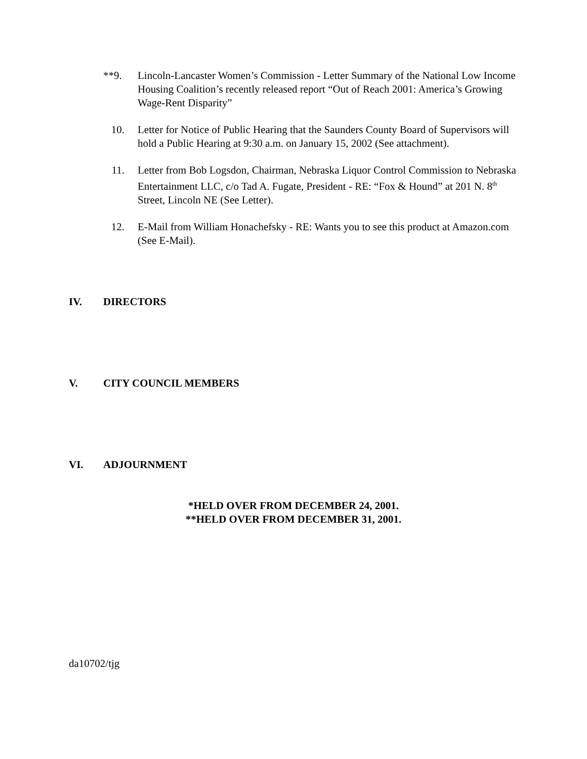**9. Lincoln-Lancaster Women’s Commission - Letter Summary of the National Low Income Housing Coalition’s recently released report “Out of Reach 2001: America’s Growing Wage-Rent Disparity”
10. Letter for Notice of Public Hearing that the Saunders County Board of Supervisors will hold a Public Hearing at 9:30 a.m. on January 15, 2002 (See attachment).
11. Letter from Bob Logsdon, Chairman, Nebraska Liquor Control Commission to Nebraska Entertainment LLC, c/o Tad A. Fugate, President - RE: “Fox & Hound” at 201 N. 8<sup>th</sup> Street, Lincoln NE (See Letter).
12. E-Mail from William Honachefsky - RE: Wants you to see this product at Amazon.com (See E-Mail).
IV. DIRECTORS
V. CITY COUNCIL MEMBERS
VI. ADJOURNMENT
*HELD OVER FROM DECEMBER 24, 2001.
**HELD OVER FROM DECEMBER 31, 2001.
da10702/tjg